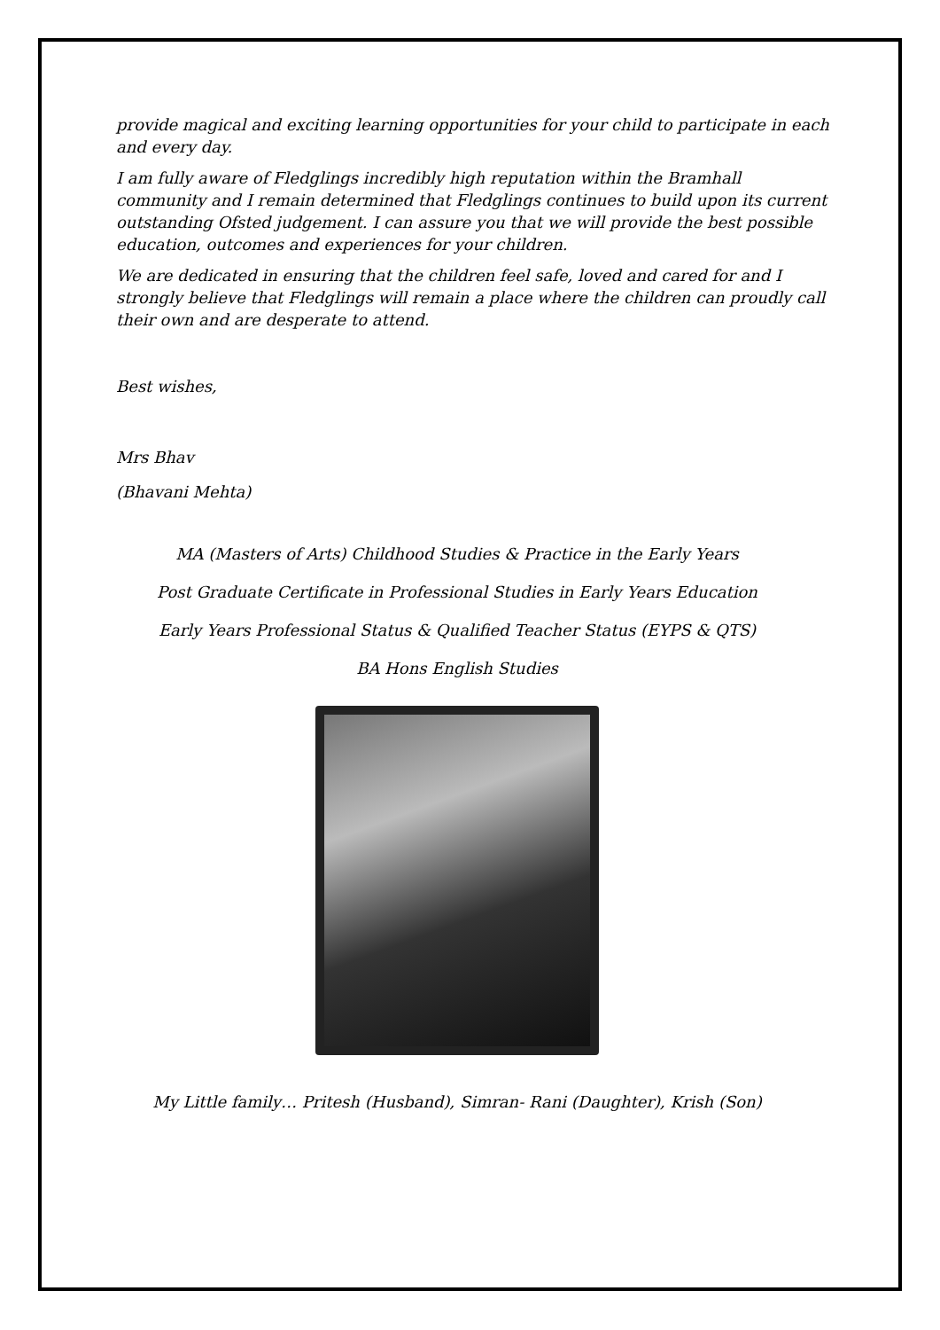provide magical and exciting learning opportunities for your child to participate in each and every day.
I am fully aware of Fledglings incredibly high reputation within the Bramhall community and I remain determined that Fledglings continues to build upon its current outstanding Ofsted judgement. I can assure you that we will provide the best possible education, outcomes and experiences for your children.
We are dedicated in ensuring that the children feel safe, loved and cared for and I strongly believe that Fledglings will remain a place where the children can proudly call their own and are desperate to attend.
Best wishes,
Mrs Bhav
(Bhavani Mehta)
MA (Masters of Arts) Childhood Studies & Practice in the Early Years
Post Graduate Certificate in Professional Studies in Early Years Education
Early Years Professional Status & Qualified Teacher Status (EYPS & QTS)
BA Hons English Studies
My Little family… Pritesh (Husband), Simran- Rani (Daughter), Krish (Son)